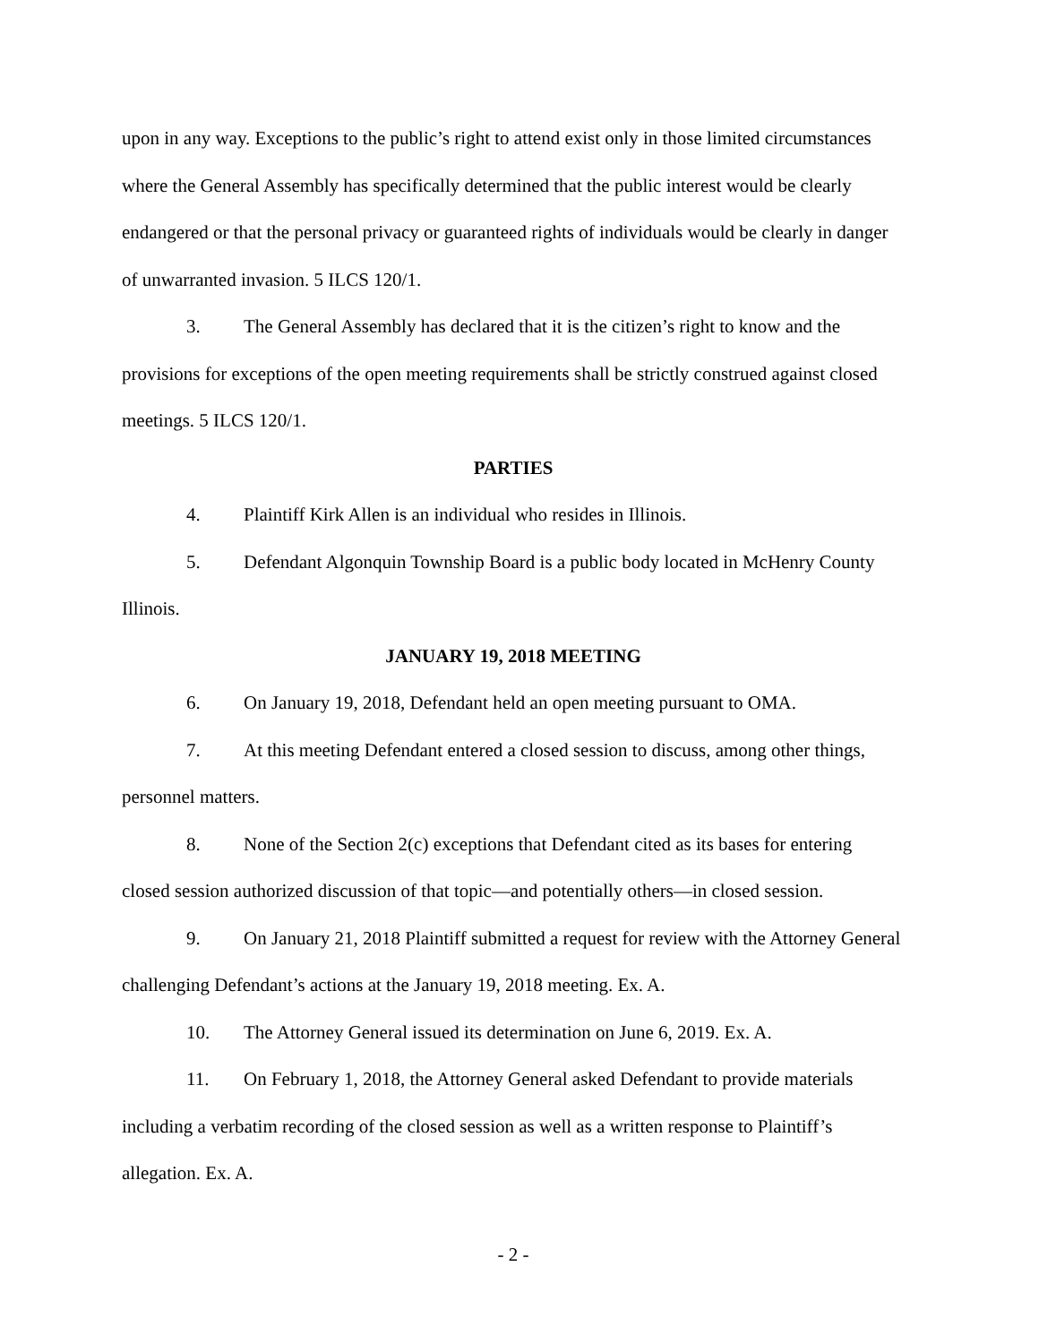upon in any way. Exceptions to the public’s right to attend exist only in those limited circumstances where the General Assembly has specifically determined that the public interest would be clearly endangered or that the personal privacy or guaranteed rights of individuals would be clearly in danger of unwarranted invasion. 5 ILCS 120/1.
3. The General Assembly has declared that it is the citizen’s right to know and the provisions for exceptions of the open meeting requirements shall be strictly construed against closed meetings. 5 ILCS 120/1.
PARTIES
4. Plaintiff Kirk Allen is an individual who resides in Illinois.
5. Defendant Algonquin Township Board is a public body located in McHenry County Illinois.
JANUARY 19, 2018 MEETING
6. On January 19, 2018, Defendant held an open meeting pursuant to OMA.
7. At this meeting Defendant entered a closed session to discuss, among other things, personnel matters.
8. None of the Section 2(c) exceptions that Defendant cited as its bases for entering closed session authorized discussion of that topic—and potentially others—in closed session.
9. On January 21, 2018 Plaintiff submitted a request for review with the Attorney General challenging Defendant’s actions at the January 19, 2018 meeting. Ex. A.
10. The Attorney General issued its determination on June 6, 2019. Ex. A.
11. On February 1, 2018, the Attorney General asked Defendant to provide materials including a verbatim recording of the closed session as well as a written response to Plaintiff’s allegation. Ex. A.
- 2 -